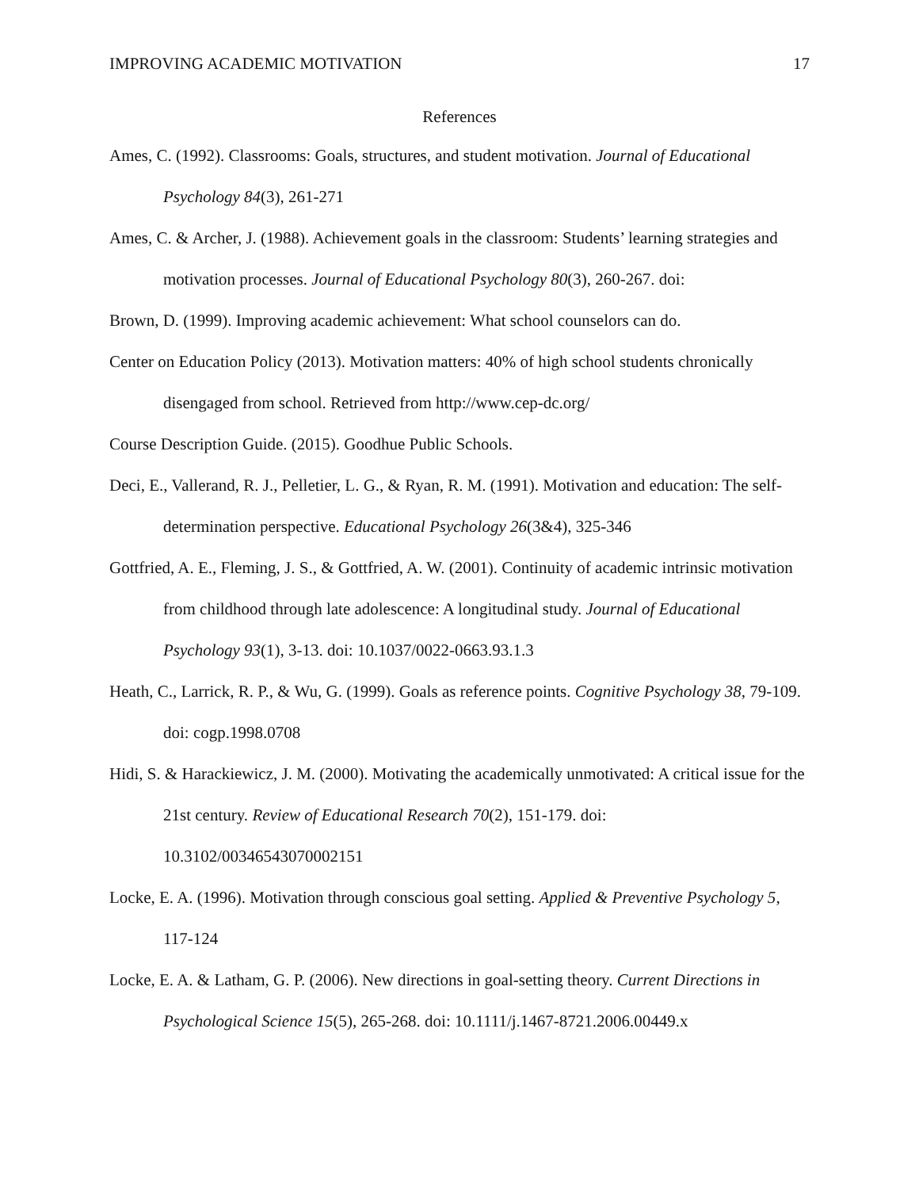IMPROVING ACADEMIC MOTIVATION 17
References
Ames, C. (1992). Classrooms: Goals, structures, and student motivation. Journal of Educational Psychology 84(3), 261-271
Ames, C. & Archer, J. (1988). Achievement goals in the classroom: Students’ learning strategies and motivation processes. Journal of Educational Psychology 80(3), 260-267. doi:
Brown, D. (1999). Improving academic achievement: What school counselors can do.
Center on Education Policy (2013). Motivation matters: 40% of high school students chronically disengaged from school. Retrieved from http://www.cep-dc.org/
Course Description Guide. (2015). Goodhue Public Schools.
Deci, E., Vallerand, R. J., Pelletier, L. G., & Ryan, R. M. (1991). Motivation and education: The self-determination perspective. Educational Psychology 26(3&4), 325-346
Gottfried, A. E., Fleming, J. S., & Gottfried, A. W. (2001). Continuity of academic intrinsic motivation from childhood through late adolescence: A longitudinal study. Journal of Educational Psychology 93(1), 3-13. doi: 10.1037/0022-0663.93.1.3
Heath, C., Larrick, R. P., & Wu, G. (1999). Goals as reference points. Cognitive Psychology 38, 79-109. doi: cogp.1998.0708
Hidi, S. & Harackiewicz, J. M. (2000). Motivating the academically unmotivated: A critical issue for the 21st century. Review of Educational Research 70(2), 151-179. doi: 10.3102/00346543070002151
Locke, E. A. (1996). Motivation through conscious goal setting. Applied & Preventive Psychology 5, 117-124
Locke, E. A. & Latham, G. P. (2006). New directions in goal-setting theory. Current Directions in Psychological Science 15(5), 265-268. doi: 10.1111/j.1467-8721.2006.00449.x